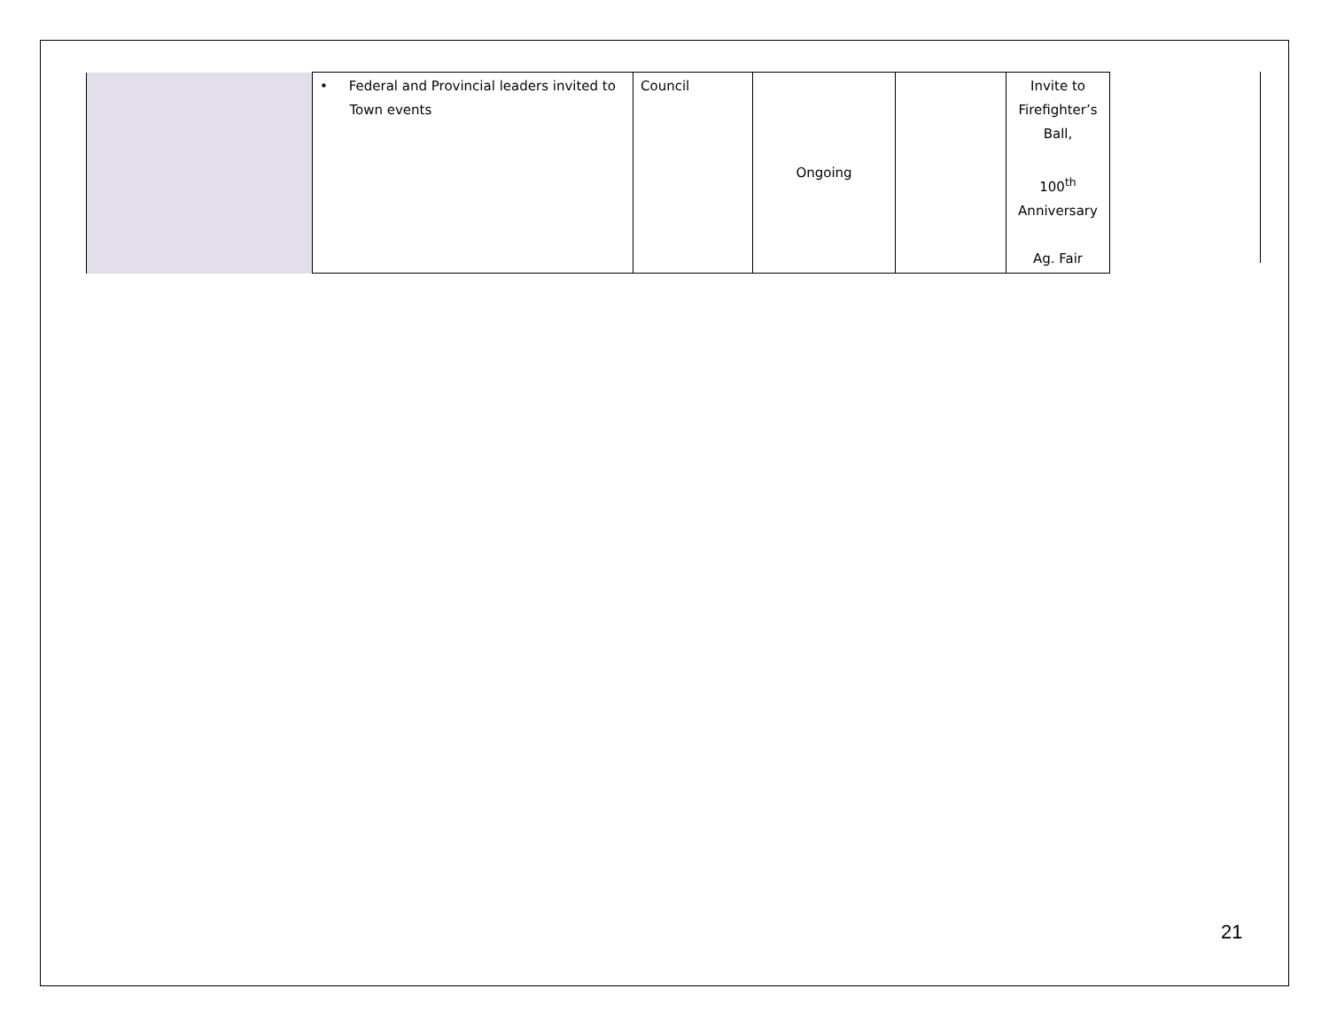| | • Federal and Provincial leaders invited to Town events | Council | Ongoing | | Invite to Firefighter’s Ball, 100<sup>th</sup> Anniversary Ag. Fair |
21